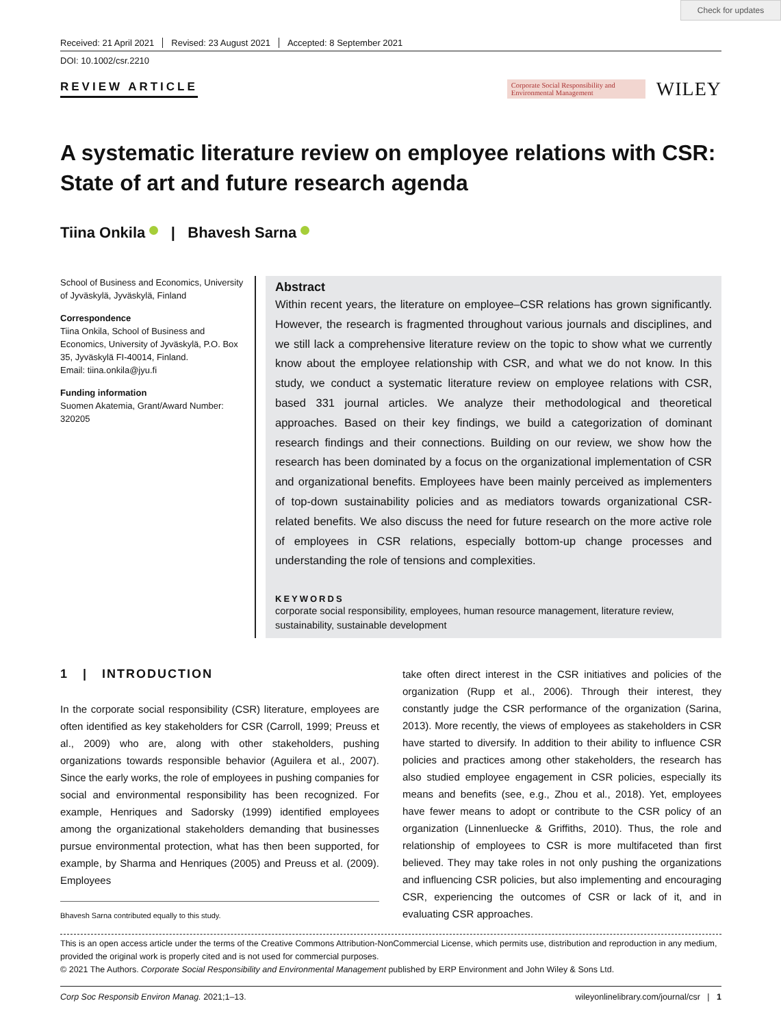Check for updates
Received: 21 April 2021 Revised: 23 August 2021 Accepted: 8 September 2021
DOI: 10.1002/csr.2210
REVIEW ARTICLE
Corporate Social Responsibility and Environmental Management
WILEY
A systematic literature review on employee relations with CSR: State of art and future research agenda
Tiina Onkila | Bhavesh Sarna
School of Business and Economics, University of Jyväskylä, Jyväskylä, Finland
Correspondence
Tiina Onkila, School of Business and Economics, University of Jyväskylä, P.O. Box 35, Jyväskylä FI-40014, Finland.
Email: tiina.onkila@jyu.fi
Funding information
Suomen Akatemia, Grant/Award Number: 320205
Abstract
Within recent years, the literature on employee–CSR relations has grown significantly. However, the research is fragmented throughout various journals and disciplines, and we still lack a comprehensive literature review on the topic to show what we currently know about the employee relationship with CSR, and what we do not know. In this study, we conduct a systematic literature review on employee relations with CSR, based 331 journal articles. We analyze their methodological and theoretical approaches. Based on their key findings, we build a categorization of dominant research findings and their connections. Building on our review, we show how the research has been dominated by a focus on the organizational implementation of CSR and organizational benefits. Employees have been mainly perceived as implementers of top-down sustainability policies and as mediators towards organizational CSR-related benefits. We also discuss the need for future research on the more active role of employees in CSR relations, especially bottom-up change processes and understanding the role of tensions and complexities.
KEYWORDS
corporate social responsibility, employees, human resource management, literature review, sustainability, sustainable development
1 | INTRODUCTION
In the corporate social responsibility (CSR) literature, employees are often identified as key stakeholders for CSR (Carroll, 1999; Preuss et al., 2009) who are, along with other stakeholders, pushing organizations towards responsible behavior (Aguilera et al., 2007). Since the early works, the role of employees in pushing companies for social and environmental responsibility has been recognized. For example, Henriques and Sadorsky (1999) identified employees among the organizational stakeholders demanding that businesses pursue environmental protection, what has then been supported, for example, by Sharma and Henriques (2005) and Preuss et al. (2009). Employees
Bhavesh Sarna contributed equally to this study.
take often direct interest in the CSR initiatives and policies of the organization (Rupp et al., 2006). Through their interest, they constantly judge the CSR performance of the organization (Sarina, 2013). More recently, the views of employees as stakeholders in CSR have started to diversify. In addition to their ability to influence CSR policies and practices among other stakeholders, the research has also studied employee engagement in CSR policies, especially its means and benefits (see, e.g., Zhou et al., 2018). Yet, employees have fewer means to adopt or contribute to the CSR policy of an organization (Linnenluecke & Griffiths, 2010). Thus, the role and relationship of employees to CSR is more multifaceted than first believed. They may take roles in not only pushing the organizations and influencing CSR policies, but also implementing and encouraging CSR, experiencing the outcomes of CSR or lack of it, and in evaluating CSR approaches.
This is an open access article under the terms of the Creative Commons Attribution-NonCommercial License, which permits use, distribution and reproduction in any medium, provided the original work is properly cited and is not used for commercial purposes.
© 2021 The Authors. Corporate Social Responsibility and Environmental Management published by ERP Environment and John Wiley & Sons Ltd.
Corp Soc Responsib Environ Manag. 2021;1–13. wileyonlinelibrary.com/journal/csr | 1